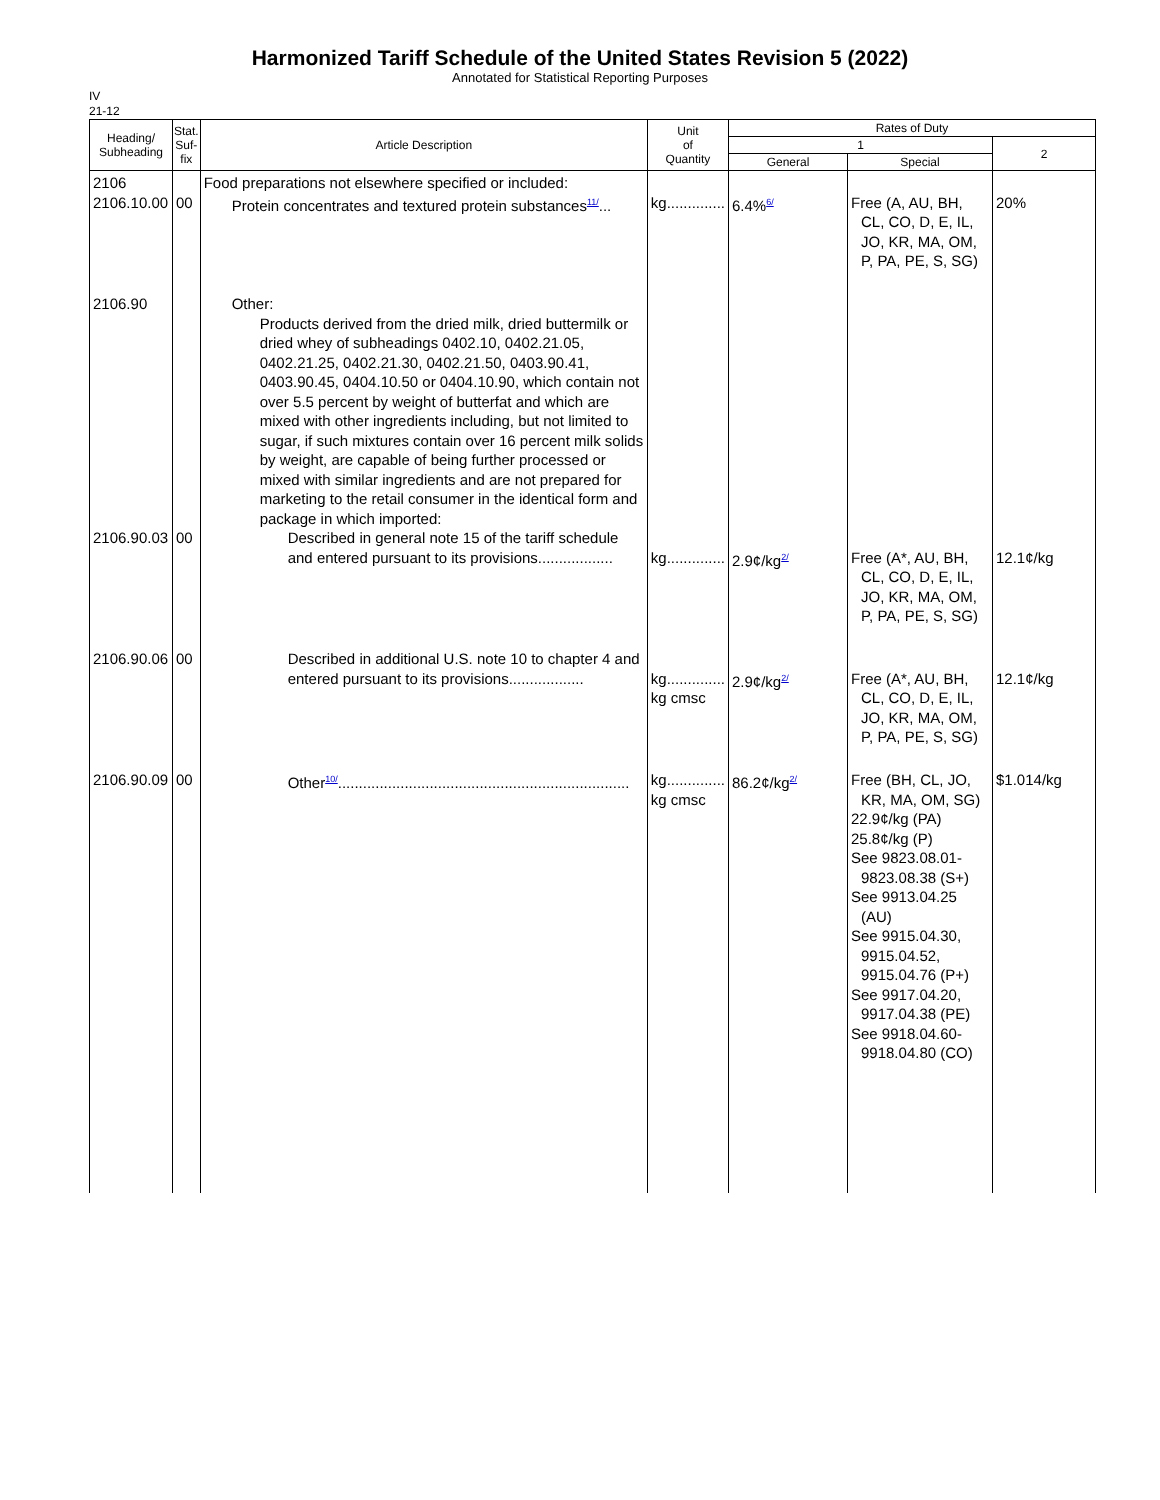Harmonized Tariff Schedule of the United States Revision 5 (2022)
Annotated for Statistical Reporting Purposes
IV
21-12
| Heading/ Subheading | Stat. Suf- fix | Article Description | Unit of Quantity | Rates of Duty | | |
| --- | --- | --- | --- | --- | --- | --- |
| | | | | 1 | | 2 |
| | | | | General | Special | |
| 2106 2106.10.00 | 00 | Food preparations not elsewhere specified or included: Protein concentrates and textured protein substances<sup>11/</sup>... | kg.............. | 6.4%<sup>6/</sup> | Free (A, AU, BH, CL, CO, D, E, IL, JO, KR, MA, OM, P, PA, PE, S, SG) | 20% |
| 2106.90 2106.90.03 | 00 | Other: Products derived from the dried milk, dried buttermilk or dried whey of subheadings 0402.10, 0402.21.05, 0402.21.25, 0402.21.30, 0402.21.50, 0403.90.41, 0403.90.45, 0404.10.50 or 0404.10.90, which contain not over 5.5 percent by weight of butterfat and which are mixed with other ingredients including, but not limited to sugar, if such mixtures contain over 16 percent milk solids by weight, are capable of being further processed or mixed with similar ingredients and are not prepared for marketing to the retail consumer in the identical form and package in which imported: Described in general note 15 of the tariff schedule and entered pursuant to its provisions.................. | kg.............. | 2.9¢/kg<sup>2/</sup> | Free (A*, AU, BH, CL, CO, D, E, IL, JO, KR, MA, OM, P, PA, PE, S, SG) | 12.1¢/kg |
| 2106.90.06 | 00 | Described in additional U.S. note 10 to chapter 4 and entered pursuant to its provisions.................. | kg.............. kg cmsc | 2.9¢/kg<sup>2/</sup> | Free (A*, AU, BH, CL, CO, D, E, IL, JO, KR, MA, OM, P, PA, PE, S, SG) | 12.1¢/kg |
| 2106.90.09 | 00 | Other<sup>10/</sup>...................................................................... | kg.............. kg cmsc | 86.2¢/kg<sup>2/</sup> | Free (BH, CL, JO, KR, MA, OM, SG) 22.9¢/kg (PA) 25.8¢/kg (P) See 9823.08.01- 9823.08.38 (S+) See 9913.04.25 (AU) See 9915.04.30, 9915.04.52, 9915.04.76 (P+) See 9917.04.20, 9917.04.38 (PE) See 9918.04.60- 9918.04.80 (CO) | $1.014/kg |